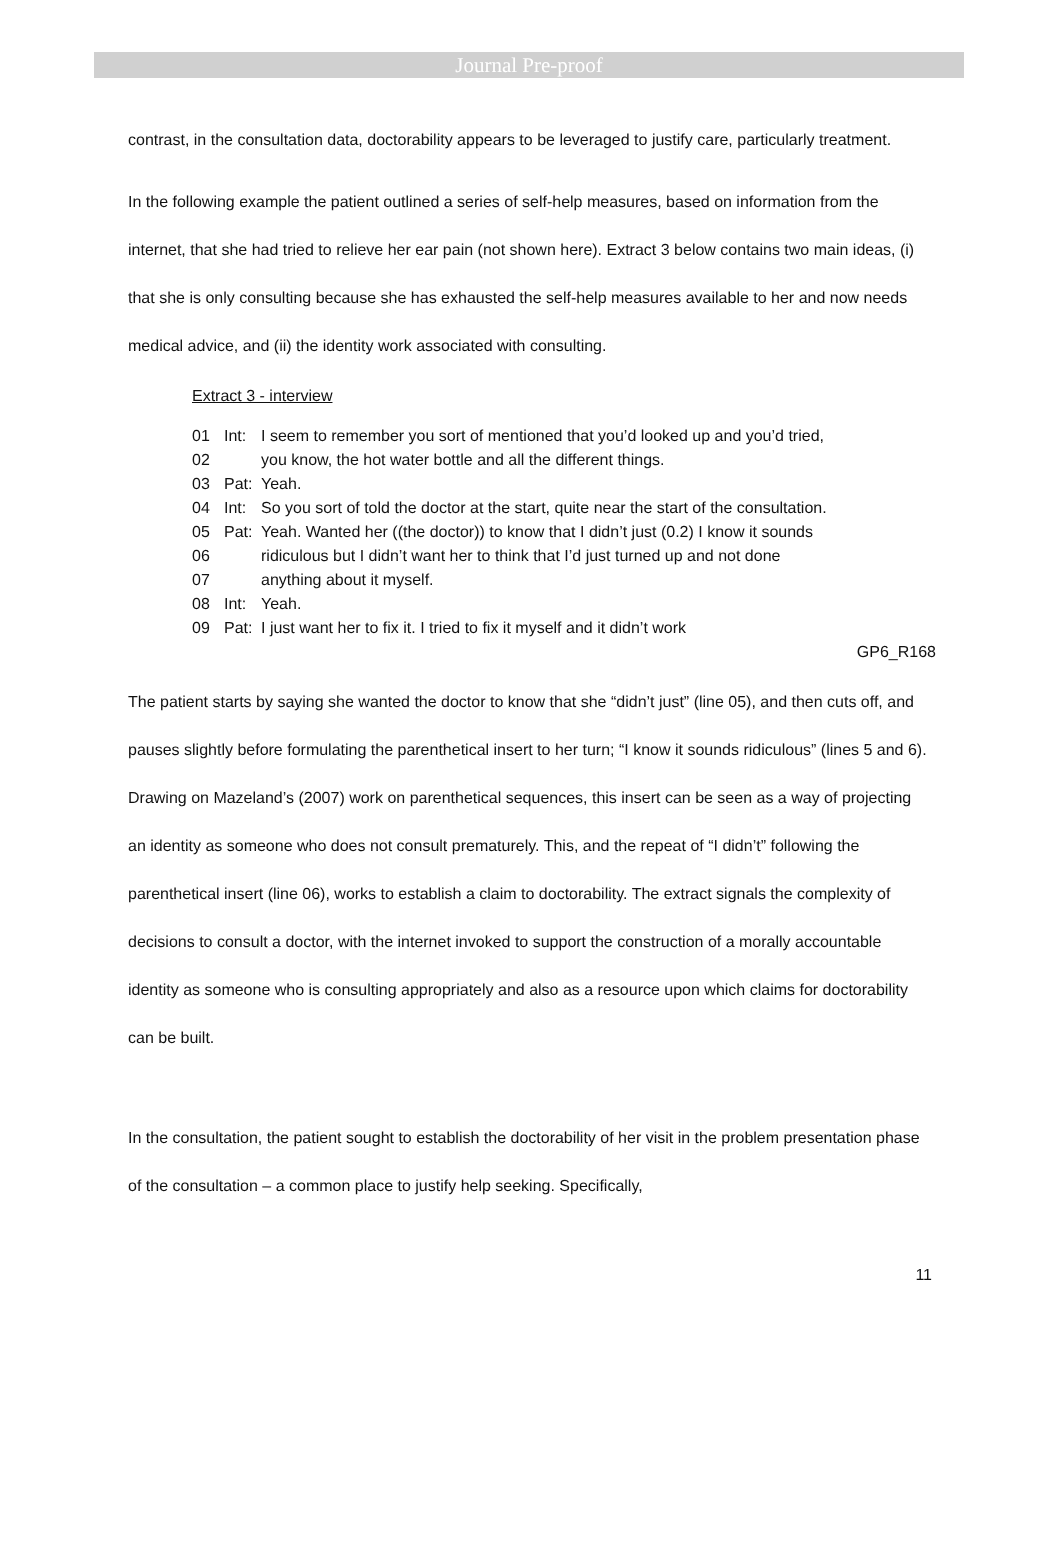Journal Pre-proof
contrast, in the consultation data, doctorability appears to be leveraged to justify care, particularly treatment.
In the following example the patient outlined a series of self-help measures, based on information from the internet, that she had tried to relieve her ear pain (not shown here). Extract 3 below contains two main ideas, (i) that she is only consulting because she has exhausted the self-help measures available to her and now needs medical advice, and (ii) the identity work associated with consulting.
Extract 3 - interview
01 Int: I seem to remember you sort of mentioned that you’d looked up and you’d tried,
02 you know, the hot water bottle and all the different things.
03 Pat: Yeah.
04 Int: So you sort of told the doctor at the start, quite near the start of the consultation.
05 Pat: Yeah. Wanted her ((the doctor)) to know that I didn’t just (0.2) I know it sounds
06 ridiculous but I didn’t want her to think that I’d just turned up and not done
07 anything about it myself.
08 Int: Yeah.
09 Pat: I just want her to fix it. I tried to fix it myself and it didn’t work
GP6_R168
The patient starts by saying she wanted the doctor to know that she “didn’t just” (line 05), and then cuts off, and pauses slightly before formulating the parenthetical insert to her turn; “I know it sounds ridiculous” (lines 5 and 6). Drawing on Mazeland’s (2007) work on parenthetical sequences, this insert can be seen as a way of projecting an identity as someone who does not consult prematurely. This, and the repeat of “I didn’t” following the parenthetical insert (line 06), works to establish a claim to doctorability. The extract signals the complexity of decisions to consult a doctor, with the internet invoked to support the construction of a morally accountable identity as someone who is consulting appropriately and also as a resource upon which claims for doctorability can be built.
In the consultation, the patient sought to establish the doctorability of her visit in the problem presentation phase of the consultation – a common place to justify help seeking. Specifically,
11